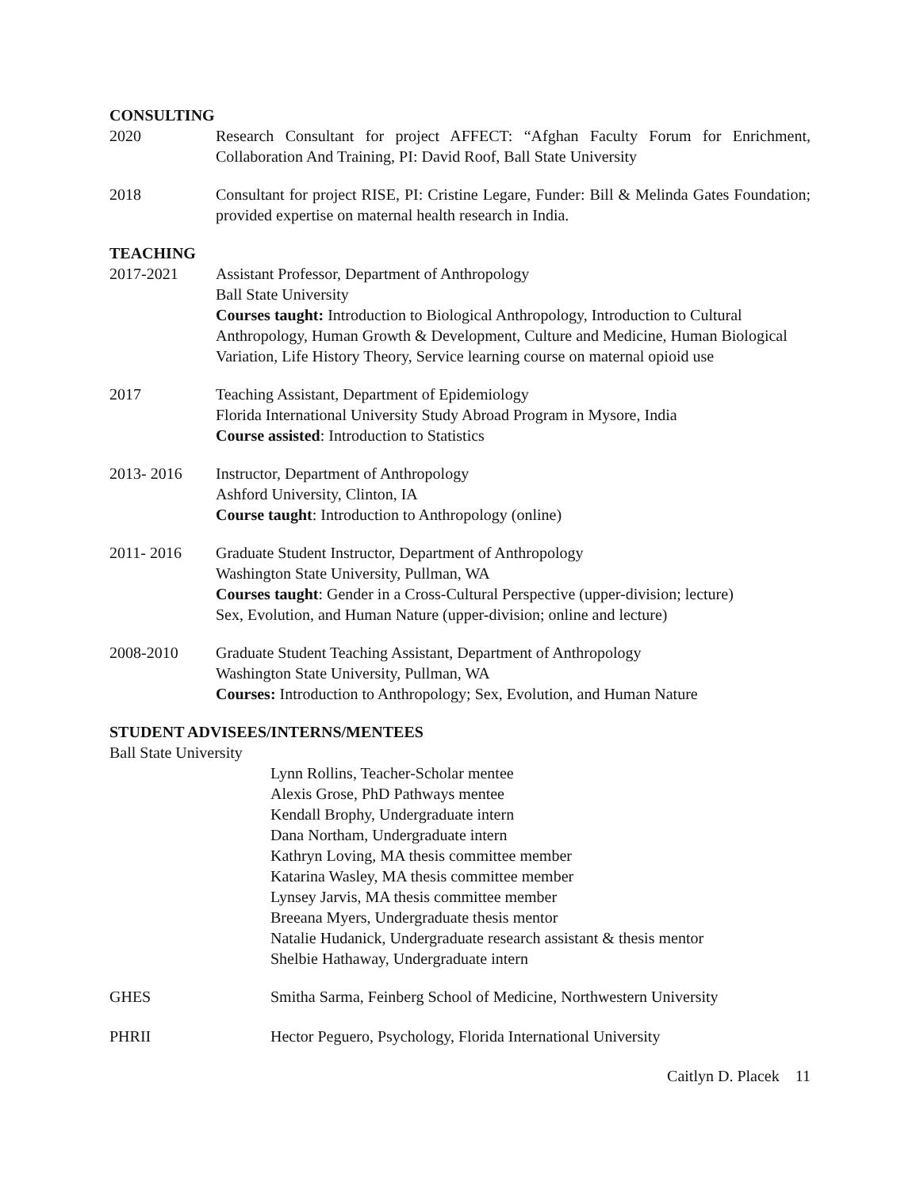CONSULTING
2020 Research Consultant for project AFFECT: “Afghan Faculty Forum for Enrichment, Collaboration And Training, PI: David Roof, Ball State University
2018 Consultant for project RISE, PI: Cristine Legare, Funder: Bill & Melinda Gates Foundation; provided expertise on maternal health research in India.
TEACHING
2017-2021 Assistant Professor, Department of Anthropology
Ball State University
Courses taught: Introduction to Biological Anthropology, Introduction to Cultural Anthropology, Human Growth & Development, Culture and Medicine, Human Biological Variation, Life History Theory, Service learning course on maternal opioid use
2017 Teaching Assistant, Department of Epidemiology
Florida International University Study Abroad Program in Mysore, India
Course assisted: Introduction to Statistics
2013- 2016 Instructor, Department of Anthropology
Ashford University, Clinton, IA
Course taught: Introduction to Anthropology (online)
2011- 2016 Graduate Student Instructor, Department of Anthropology
Washington State University, Pullman, WA
Courses taught: Gender in a Cross-Cultural Perspective (upper-division; lecture)
Sex, Evolution, and Human Nature (upper-division; online and lecture)
2008-2010 Graduate Student Teaching Assistant, Department of Anthropology
Washington State University, Pullman, WA
Courses: Introduction to Anthropology; Sex, Evolution, and Human Nature
STUDENT ADVISEES/INTERNS/MENTEES
Ball State University
Lynn Rollins, Teacher-Scholar mentee
Alexis Grose, PhD Pathways mentee
Kendall Brophy, Undergraduate intern
Dana Northam, Undergraduate intern
Kathryn Loving, MA thesis committee member
Katarina Wasley, MA thesis committee member
Lynsey Jarvis, MA thesis committee member
Breeana Myers, Undergraduate thesis mentor
Natalie Hudanick, Undergraduate research assistant & thesis mentor
Shelbie Hathaway, Undergraduate intern
GHES Smitha Sarma, Feinberg School of Medicine, Northwestern University
PHRII Hector Peguero, Psychology, Florida International University
Caitlyn D. Placek 11